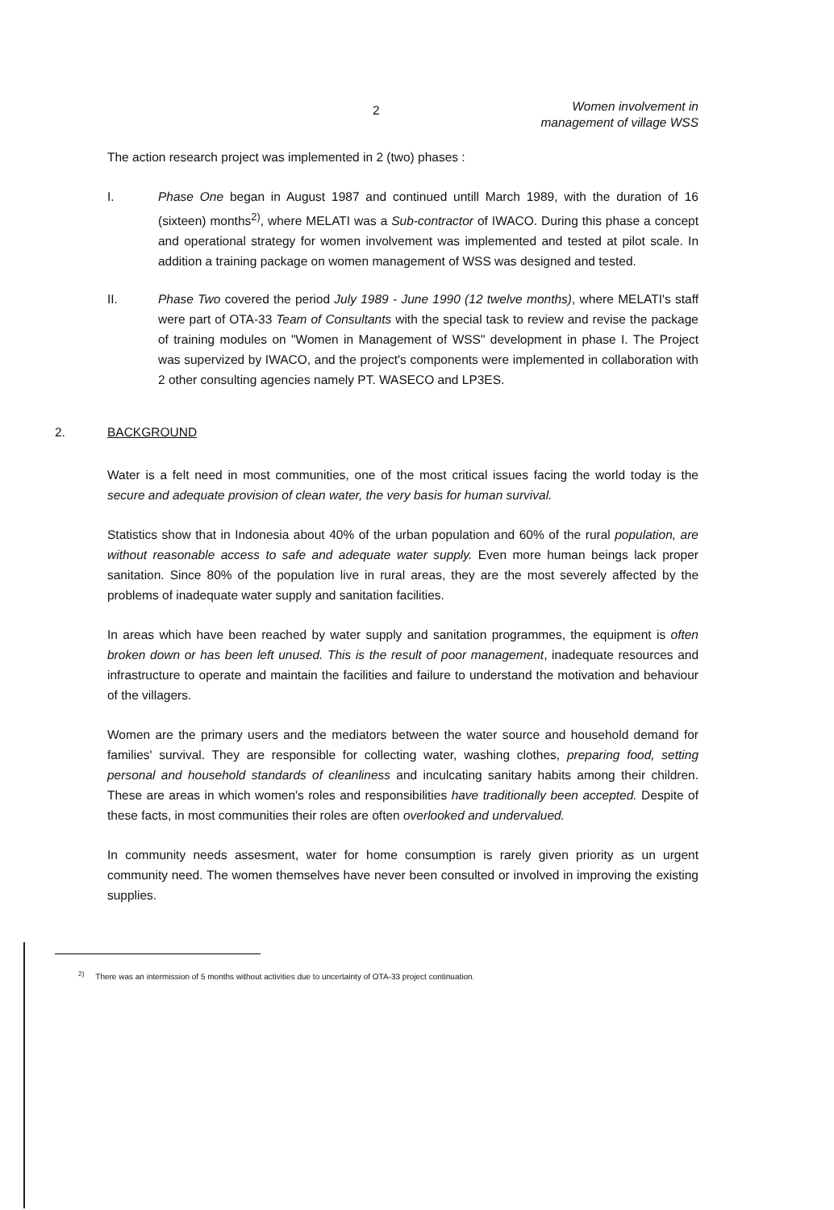2
Women involvement in
management of village WSS
The action research project was implemented in 2 (two) phases :
I. Phase One began in August 1987 and continued untill March 1989, with the duration of 16 (sixteen) months<sup>2)</sup>, where MELATI was a Sub-contractor of IWACO. During this phase a concept and operational strategy for women involvement was implemented and tested at pilot scale. In addition a training package on women management of WSS was designed and tested.
II. Phase Two covered the period July 1989 - June 1990 (12 twelve months), where MELATI's staff were part of OTA-33 Team of Consultants with the special task to review and revise the package of training modules on "Women in Management of WSS" development in phase I. The Project was supervized by IWACO, and the project's components were implemented in collaboration with 2 other consulting agencies namely PT. WASECO and LP3ES.
2. BACKGROUND
Water is a felt need in most communities, one of the most critical issues facing the world today is the secure and adequate provision of clean water, the very basis for human survival.
Statistics show that in Indonesia about 40% of the urban population and 60% of the rural population, are without reasonable access to safe and adequate water supply. Even more human beings lack proper sanitation. Since 80% of the population live in rural areas, they are the most severely affected by the problems of inadequate water supply and sanitation facilities.
In areas which have been reached by water supply and sanitation programmes, the equipment is often broken down or has been left unused. This is the result of poor management, inadequate resources and infrastructure to operate and maintain the facilities and failure to understand the motivation and behaviour of the villagers.
Women are the primary users and the mediators between the water source and household demand for families' survival. They are responsible for collecting water, washing clothes, preparing food, setting personal and household standards of cleanliness and inculcating sanitary habits among their children. These are areas in which women's roles and responsibilities have traditionally been accepted. Despite of these facts, in most communities their roles are often overlooked and undervalued.
In community needs assesment, water for home consumption is rarely given priority as un urgent community need. The women themselves have never been consulted or involved in improving the existing supplies.
<sup>2)</sup> There was an intermission of 5 months without activities due to uncertainty of OTA-33 project continuation.